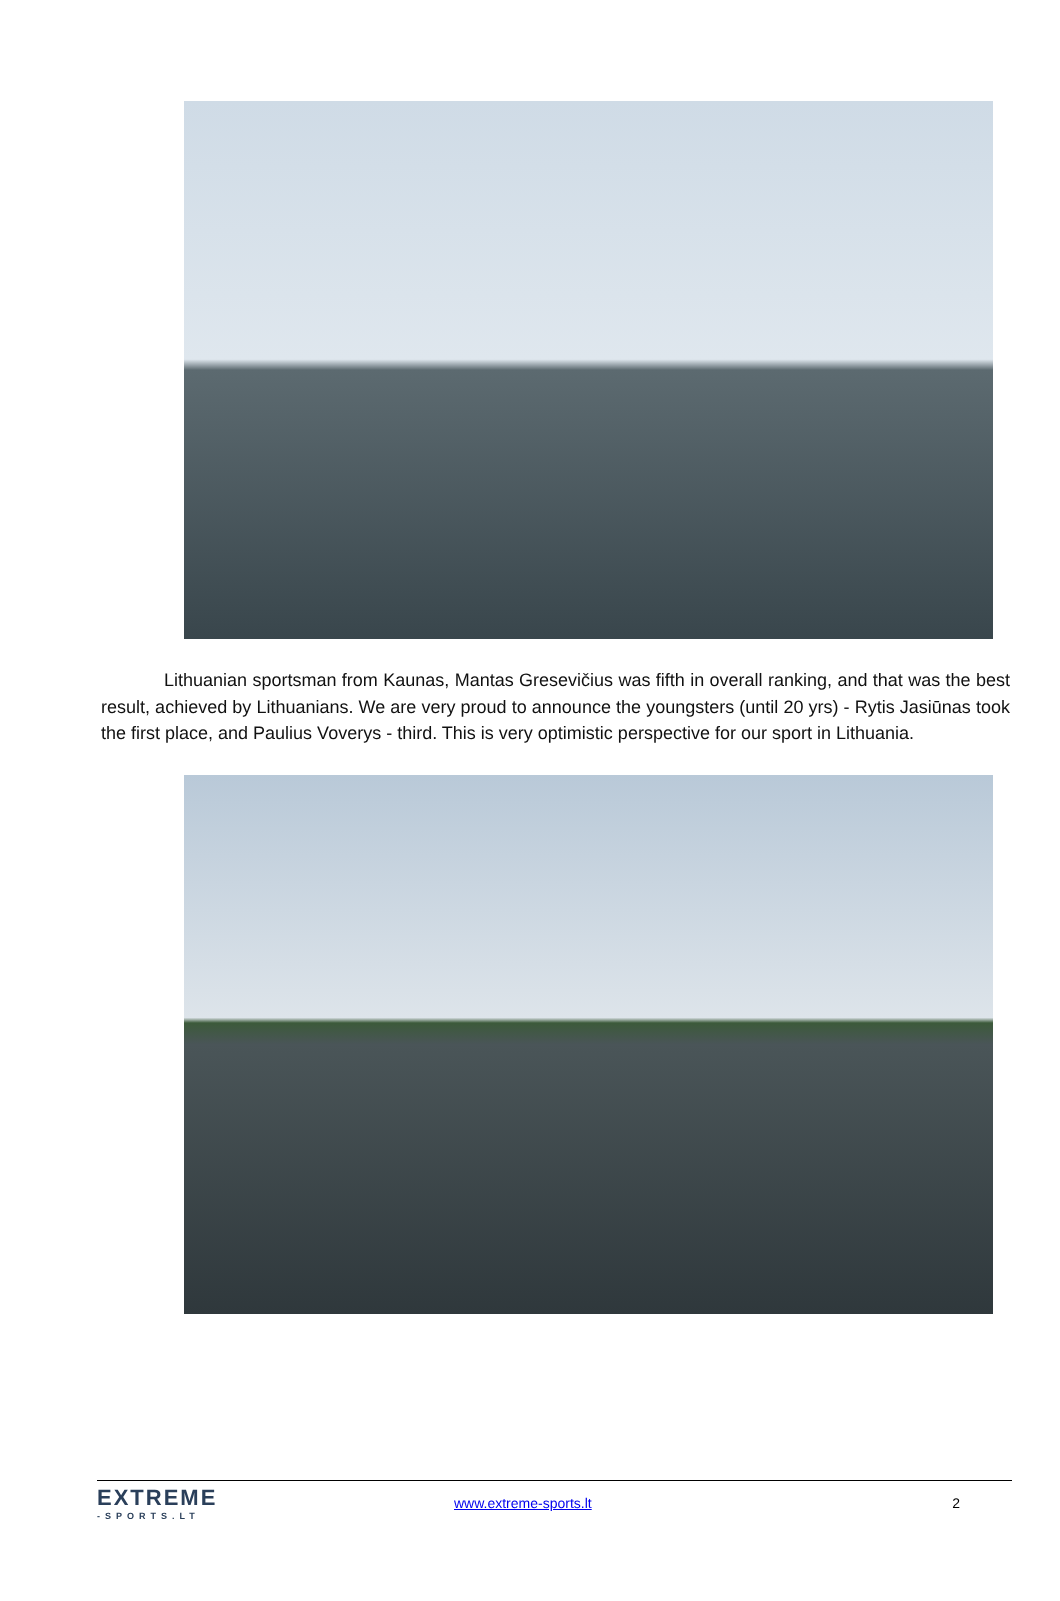Lithuanian sportsman from Kaunas, Mantas Gresevičius was fifth in overall ranking, and that was the best result, achieved by Lithuanians. We are very proud to announce the youngsters (until 20 yrs) - Rytis Jasiūnas took the first place, and Paulius Voverys - third. This is very optimistic perspective for our sport in Lithuania.
EXTREME
-SPORTS.LT
www.extreme-sports.lt 2